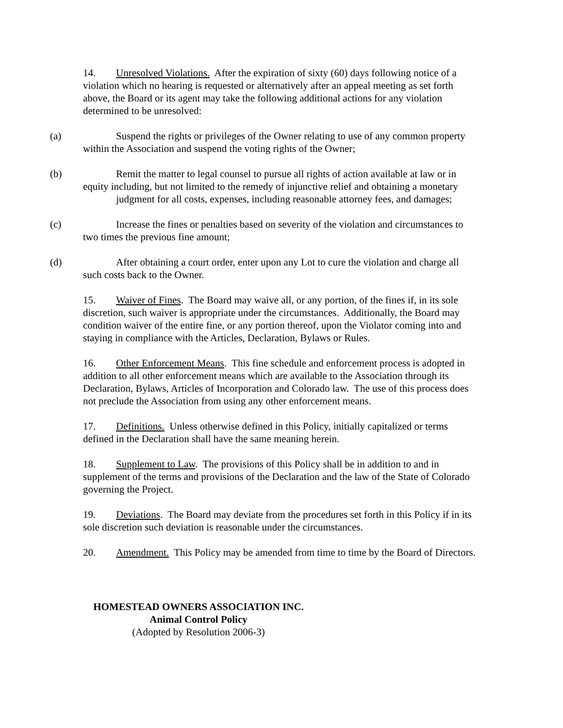14. Unresolved Violations. After the expiration of sixty (60) days following notice of a violation which no hearing is requested or alternatively after an appeal meeting as set forth above, the Board or its agent may take the following additional actions for any violation determined to be unresolved:
(a) Suspend the rights or privileges of the Owner relating to use of any common property within the Association and suspend the voting rights of the Owner;
(b) Remit the matter to legal counsel to pursue all rights of action available at law or in equity including, but not limited to the remedy of injunctive relief and obtaining a monetary judgment for all costs, expenses, including reasonable attorney fees, and damages;
(c) Increase the fines or penalties based on severity of the violation and circumstances to two times the previous fine amount;
(d) After obtaining a court order, enter upon any Lot to cure the violation and charge all such costs back to the Owner.
15. Waiver of Fines. The Board may waive all, or any portion, of the fines if, in its sole discretion, such waiver is appropriate under the circumstances. Additionally, the Board may condition waiver of the entire fine, or any portion thereof, upon the Violator coming into and staying in compliance with the Articles, Declaration, Bylaws or Rules.
16. Other Enforcement Means. This fine schedule and enforcement process is adopted in addition to all other enforcement means which are available to the Association through its Declaration, Bylaws, Articles of Incorporation and Colorado law. The use of this process does not preclude the Association from using any other enforcement means.
17. Definitions. Unless otherwise defined in this Policy, initially capitalized or terms defined in the Declaration shall have the same meaning herein.
18. Supplement to Law. The provisions of this Policy shall be in addition to and in supplement of the terms and provisions of the Declaration and the law of the State of Colorado governing the Project.
19. Deviations. The Board may deviate from the procedures set forth in this Policy if in its sole discretion such deviation is reasonable under the circumstances.
20. Amendment. This Policy may be amended from time to time by the Board of Directors.
HOMESTEAD OWNERS ASSOCIATION INC.
Animal Control Policy
(Adopted by Resolution 2006-3)